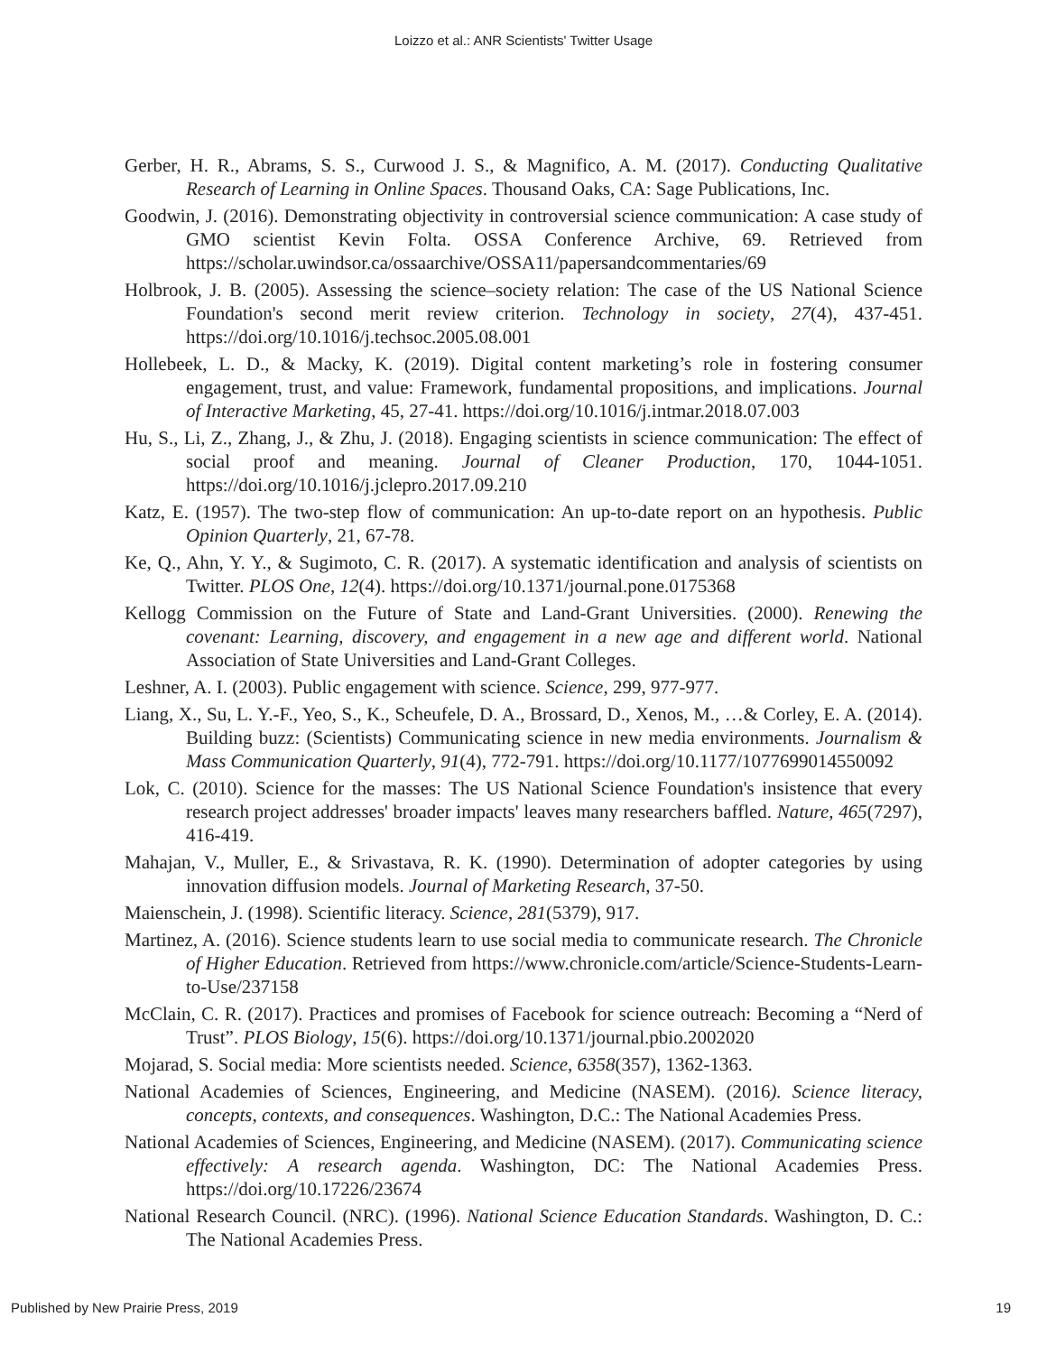Loizzo et al.: ANR Scientists' Twitter Usage
Gerber, H. R., Abrams, S. S., Curwood J. S., & Magnifico, A. M. (2017). Conducting Qualitative Research of Learning in Online Spaces. Thousand Oaks, CA: Sage Publications, Inc.
Goodwin, J. (2016). Demonstrating objectivity in controversial science communication: A case study of GMO scientist Kevin Folta. OSSA Conference Archive, 69. Retrieved from https://scholar.uwindsor.ca/ossaarchive/OSSA11/papersandcommentaries/69
Holbrook, J. B. (2005). Assessing the science–society relation: The case of the US National Science Foundation's second merit review criterion. Technology in society, 27(4), 437-451. https://doi.org/10.1016/j.techsoc.2005.08.001
Hollebeek, L. D., & Macky, K. (2019). Digital content marketing’s role in fostering consumer engagement, trust, and value: Framework, fundamental propositions, and implications. Journal of Interactive Marketing, 45, 27-41. https://doi.org/10.1016/j.intmar.2018.07.003
Hu, S., Li, Z., Zhang, J., & Zhu, J. (2018). Engaging scientists in science communication: The effect of social proof and meaning. Journal of Cleaner Production, 170, 1044-1051. https://doi.org/10.1016/j.jclepro.2017.09.210
Katz, E. (1957). The two-step flow of communication: An up-to-date report on an hypothesis. Public Opinion Quarterly, 21, 67-78.
Ke, Q., Ahn, Y. Y., & Sugimoto, C. R. (2017). A systematic identification and analysis of scientists on Twitter. PLOS One, 12(4). https://doi.org/10.1371/journal.pone.0175368
Kellogg Commission on the Future of State and Land-Grant Universities. (2000). Renewing the covenant: Learning, discovery, and engagement in a new age and different world. National Association of State Universities and Land-Grant Colleges.
Leshner, A. I. (2003). Public engagement with science. Science, 299, 977-977.
Liang, X., Su, L. Y.-F., Yeo, S., K., Scheufele, D. A., Brossard, D., Xenos, M., …& Corley, E. A. (2014). Building buzz: (Scientists) Communicating science in new media environments. Journalism & Mass Communication Quarterly, 91(4), 772-791. https://doi.org/10.1177/1077699014550092
Lok, C. (2010). Science for the masses: The US National Science Foundation's insistence that every research project addresses' broader impacts' leaves many researchers baffled. Nature, 465(7297), 416-419.
Mahajan, V., Muller, E., & Srivastava, R. K. (1990). Determination of adopter categories by using innovation diffusion models. Journal of Marketing Research, 37-50.
Maienschein, J. (1998). Scientific literacy. Science, 281(5379), 917.
Martinez, A. (2016). Science students learn to use social media to communicate research. The Chronicle of Higher Education. Retrieved from https://www.chronicle.com/article/Science-Students-Learn-to-Use/237158
McClain, C. R. (2017). Practices and promises of Facebook for science outreach: Becoming a “Nerd of Trust”. PLOS Biology, 15(6). https://doi.org/10.1371/journal.pbio.2002020
Mojarad, S. Social media: More scientists needed. Science, 6358(357), 1362-1363.
National Academies of Sciences, Engineering, and Medicine (NASEM). (2016). Science literacy, concepts, contexts, and consequences. Washington, D.C.: The National Academies Press.
National Academies of Sciences, Engineering, and Medicine (NASEM). (2017). Communicating science effectively: A research agenda. Washington, DC: The National Academies Press. https://doi.org/10.17226/23674
National Research Council. (NRC). (1996). National Science Education Standards. Washington, D. C.: The National Academies Press.
Published by New Prairie Press, 2019 19